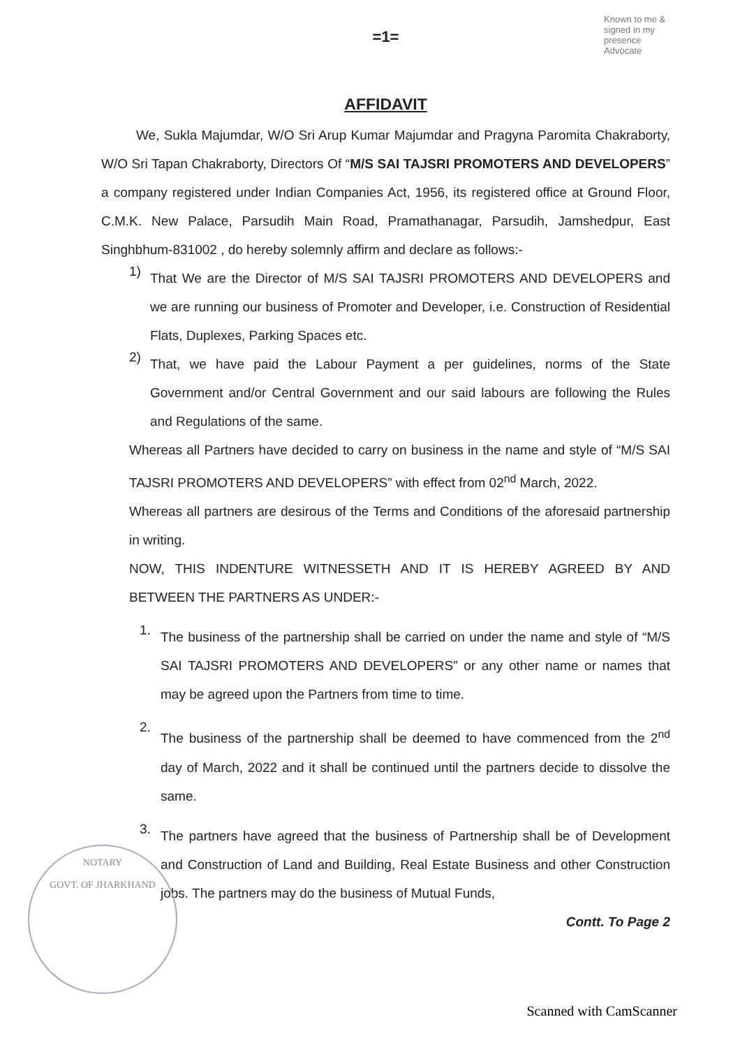Known to me & signed in my presence Advocate
=1=
AFFIDAVIT
We, Sukla Majumdar, W/O Sri Arup Kumar Majumdar and Pragyna Paromita Chakraborty, W/O Sri Tapan Chakraborty, Directors Of “M/S SAI TAJSRI PROMOTERS AND DEVELOPERS” a company registered under Indian Companies Act, 1956, its registered office at Ground Floor, C.M.K. New Palace, Parsudih Main Road, Pramathanagar, Parsudih, Jamshedpur, East Singhbhum-831002 , do hereby solemnly affirm and declare as follows:-
1)
That We are the Director of M/S SAI TAJSRI PROMOTERS AND DEVELOPERS and we are running our business of Promoter and Developer, i.e. Construction of Residential Flats, Duplexes, Parking Spaces etc.
2)
That, we have paid the Labour Payment a per guidelines, norms of the State Government and/or Central Government and our said labours are following the Rules and Regulations of the same.
Whereas all Partners have decided to carry on business in the name and style of “M/S SAI TAJSRI PROMOTERS AND DEVELOPERS” with effect from 02<sup>nd</sup> March, 2022.
Whereas all partners are desirous of the Terms and Conditions of the aforesaid partnership in writing.
NOW, THIS INDENTURE WITNESSETH AND IT IS HEREBY AGREED BY AND BETWEEN THE PARTNERS AS UNDER:-
1.
The business of the partnership shall be carried on under the name and style of “M/S SAI TAJSRI PROMOTERS AND DEVELOPERS” or any other name or names that may be agreed upon the Partners from time to time.
2.
The business of the partnership shall be deemed to have commenced from the 2<sup>nd</sup> day of March, 2022 and it shall be continued until the partners decide to dissolve the same.
3.
The partners have agreed that the business of Partnership shall be of Development and Construction of Land and Building, Real Estate Business and other Construction jobs. The partners may do the business of Mutual Funds,
Contt. To Page 2
NOTARY
GOVT. OF JHARKHAND
Scanned with CamScanner